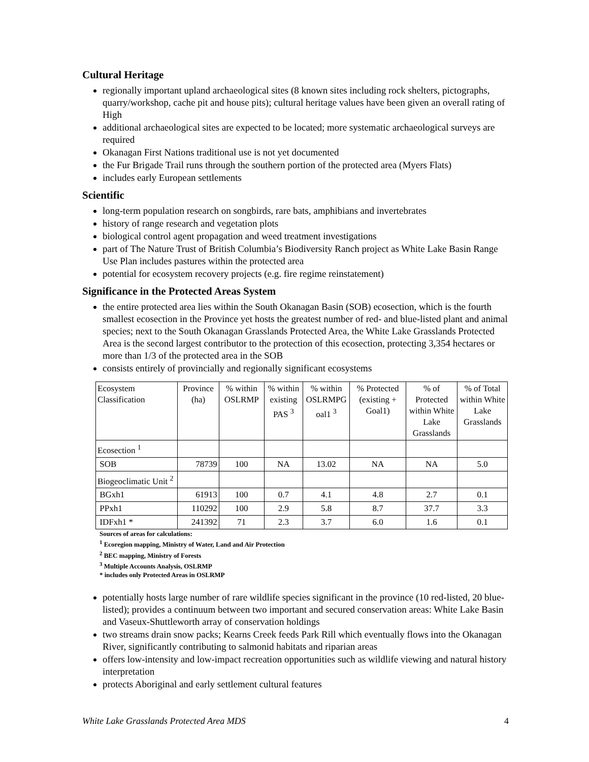Cultural Heritage
regionally important upland archaeological sites (8 known sites including rock shelters, pictographs, quarry/workshop, cache pit and house pits); cultural heritage values have been given an overall rating of High
additional archaeological sites are expected to be located; more systematic archaeological surveys are required
Okanagan First Nations traditional use is not yet documented
the Fur Brigade Trail runs through the southern portion of the protected area (Myers Flats)
includes early European settlements
Scientific
long-term population research on songbirds, rare bats, amphibians and invertebrates
history of range research and vegetation plots
biological control agent propagation and weed treatment investigations
part of The Nature Trust of British Columbia’s Biodiversity Ranch project as White Lake Basin Range Use Plan includes pastures within the protected area
potential for ecosystem recovery projects (e.g. fire regime reinstatement)
Significance in the Protected Areas System
the entire protected area lies within the South Okanagan Basin (SOB) ecosection, which is the fourth smallest ecosection in the Province yet hosts the greatest number of red- and blue-listed plant and animal species; next to the South Okanagan Grasslands Protected Area, the White Lake Grasslands Protected Area is the second largest contributor to the protection of this ecosection, protecting 3,354 hectares or more than 1/3 of the protected area in the SOB
consists entirely of provincially and regionally significant ecosystems
| Ecosystem Classification | Province (ha) | % within OSLRMP | % within existing PAS <sup>3</sup> | % within OSLRMPG oal1 <sup>3</sup> | % Protected (existing + Goal1) | % of Protected within White Lake Grasslands | % of Total within White Lake Grasslands |
| Ecosection <sup>1</sup> | | | | | | | |
| SOB | 78739 | 100 | NA | 13.02 | NA | NA | 5.0 |
| Biogeoclimatic Unit <sup>2</sup> | | | | | | | |
| BGxh1 | 61913 | 100 | 0.7 | 4.1 | 4.8 | 2.7 | 0.1 |
| PPxh1 | 110292 | 100 | 2.9 | 5.8 | 8.7 | 37.7 | 3.3 |
| IDFxh1 * | 241392 | 71 | 2.3 | 3.7 | 6.0 | 1.6 | 0.1 |
Sources of areas for calculations:
<sup>1</sup> Ecoregion mapping, Ministry of Water, Land and Air Protection
<sup>2</sup> BEC mapping, Ministry of Forests
<sup>3</sup> Multiple Accounts Analysis, OSLRMP
* includes only Protected Areas in OSLRMP
potentially hosts large number of rare wildlife species significant in the province (10 red-listed, 20 blue-listed); provides a continuum between two important and secured conservation areas: White Lake Basin and Vaseux-Shuttleworth array of conservation holdings
two streams drain snow packs; Kearns Creek feeds Park Rill which eventually flows into the Okanagan River, significantly contributing to salmonid habitats and riparian areas
offers low-intensity and low-impact recreation opportunities such as wildlife viewing and natural history interpretation
protects Aboriginal and early settlement cultural features
White Lake Grasslands Protected Area MDS 4